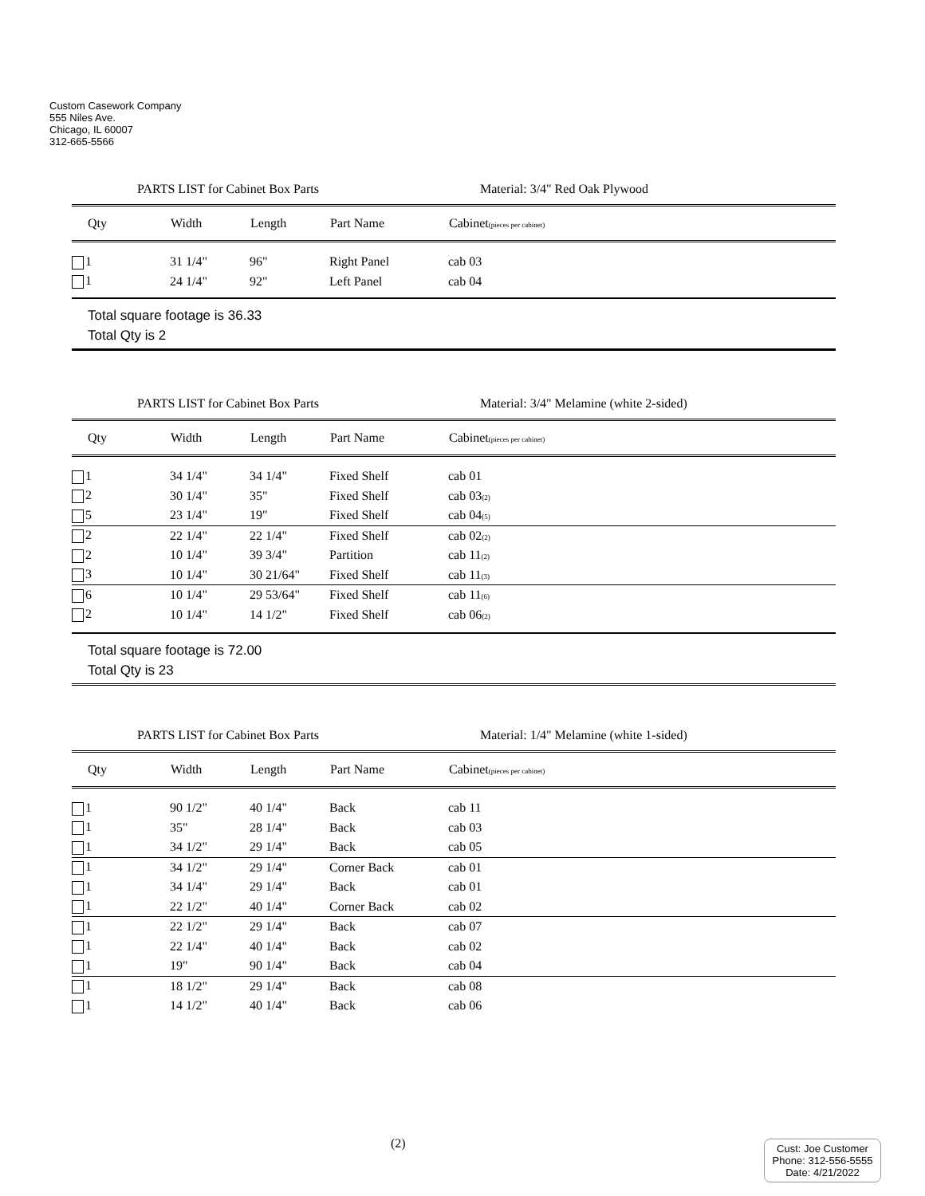Custom Casework Company
555 Niles Ave.
Chicago, IL 60007
312-665-5566
PARTS LIST for Cabinet Box Parts Material: 3/4" Red Oak Plywood
| Qty | Width | Length | Part Name | Cabinet (pieces per cabinet) |
| --- | --- | --- | --- | --- |
| 1 | 31 1/4" | 96" | Right Panel | cab 03 |
| 1 | 24 1/4" | 92" | Left Panel | cab 04 |
Total square footage is 36.33
Total Qty is 2
PARTS LIST for Cabinet Box Parts Material: 3/4" Melamine (white 2-sided)
| Qty | Width | Length | Part Name | Cabinet (pieces per cabinet) |
| --- | --- | --- | --- | --- |
| 1 | 34 1/4" | 34 1/4" | Fixed Shelf | cab 01 |
| 2 | 30 1/4" | 35" | Fixed Shelf | cab 03 (2) |
| 5 | 23 1/4" | 19" | Fixed Shelf | cab 04 (5) |
| 2 | 22 1/4" | 22 1/4" | Fixed Shelf | cab 02 (2) |
| 2 | 10 1/4" | 39 3/4" | Partition | cab 11 (2) |
| 3 | 10 1/4" | 30 21/64" | Fixed Shelf | cab 11 (3) |
| 6 | 10 1/4" | 29 53/64" | Fixed Shelf | cab 11 (6) |
| 2 | 10 1/4" | 14 1/2" | Fixed Shelf | cab 06 (2) |
Total square footage is 72.00
Total Qty is 23
PARTS LIST for Cabinet Box Parts Material: 1/4" Melamine (white 1-sided)
| Qty | Width | Length | Part Name | Cabinet (pieces per cabinet) |
| --- | --- | --- | --- | --- |
| 1 | 90 1/2" | 40 1/4" | Back | cab 11 |
| 1 | 35" | 28 1/4" | Back | cab 03 |
| 1 | 34 1/2" | 29 1/4" | Back | cab 05 |
| 1 | 34 1/2" | 29 1/4" | Corner Back | cab 01 |
| 1 | 34 1/4" | 29 1/4" | Back | cab 01 |
| 1 | 22 1/2" | 40 1/4" | Corner Back | cab 02 |
| 1 | 22 1/2" | 29 1/4" | Back | cab 07 |
| 1 | 22 1/4" | 40 1/4" | Back | cab 02 |
| 1 | 19" | 90 1/4" | Back | cab 04 |
| 1 | 18 1/2" | 29 1/4" | Back | cab 08 |
| 1 | 14 1/2" | 40 1/4" | Back | cab 06 |
(2)
Cust: Joe Customer
Phone: 312-556-5555
Date: 4/21/2022